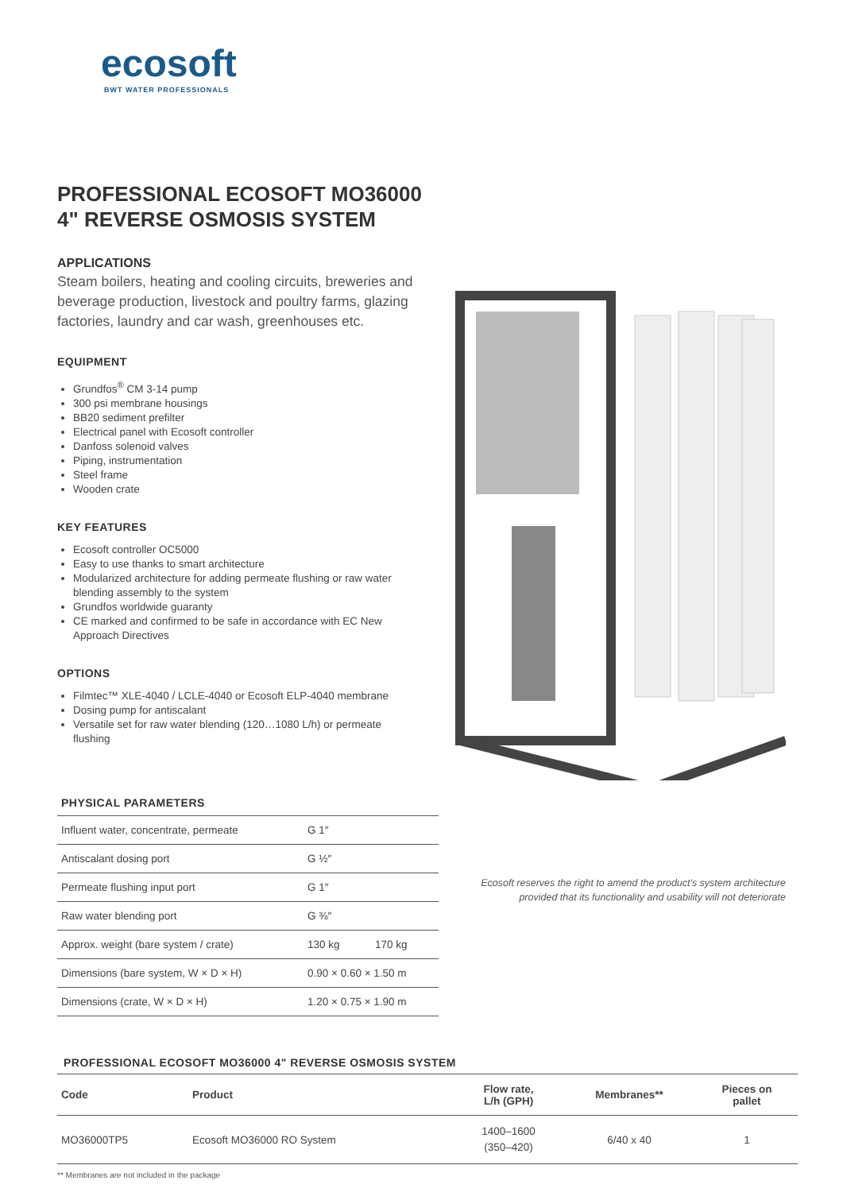ecosoft
BWT WATER PROFESSIONALS
PROFESSIONAL ECOSOFT MO36000
4" REVERSE OSMOSIS SYSTEM
APPLICATIONS
Steam boilers, heating and cooling circuits, breweries and beverage production, livestock and poultry farms, glazing factories, laundry and car wash, greenhouses etc.
EQUIPMENT
Grundfos<sup>®</sup> CM 3-14 pump
300 psi membrane housings
BB20 sediment prefilter
Electrical panel with Ecosoft controller
Danfoss solenoid valves
Piping, instrumentation
Steel frame
Wooden crate
KEY FEATURES
Ecosoft controller OC5000
Easy to use thanks to smart architecture
Modularized architecture for adding permeate flushing or raw water blending assembly to the system
Grundfos worldwide guaranty
CE marked and confirmed to be safe in accordance with EC New Approach Directives
OPTIONS
Filmtec™ XLE-4040 / LCLE-4040 or Ecosoft ELP-4040 membrane
Dosing pump for antiscalant
Versatile set for raw water blending (120…1080 L/h) or permeate flushing
PHYSICAL PARAMETERS
| Influent water, concentrate, permeate | G 1″ | |
| Antiscalant dosing port | G ½″ | |
| Permeate flushing input port | G 1″ | |
| Raw water blending port | G ⅜″ | |
| Approx. weight (bare system / crate) | 130 kg | 170 kg |
| Dimensions (bare system, W × D × H) | 0.90 × 0.60 × 1.50 m | |
| Dimensions (crate, W × D × H) | 1.20 × 0.75 × 1.90 m | |
Ecosoft reserves the right to amend the product's system architecture provided that its functionality and usability will not deteriorate
PROFESSIONAL ECOSOFT MO36000 4" REVERSE OSMOSIS SYSTEM
| Code | Product | Flow rate, L/h (GPH) | Membranes** | Pieces on pallet |
| --- | --- | --- | --- | --- |
| MO36000TP5 | Ecosoft MO36000 RO System | 1400–1600 (350–420) | 6/40 x 40 | 1 |
** Membranes are not included in the package